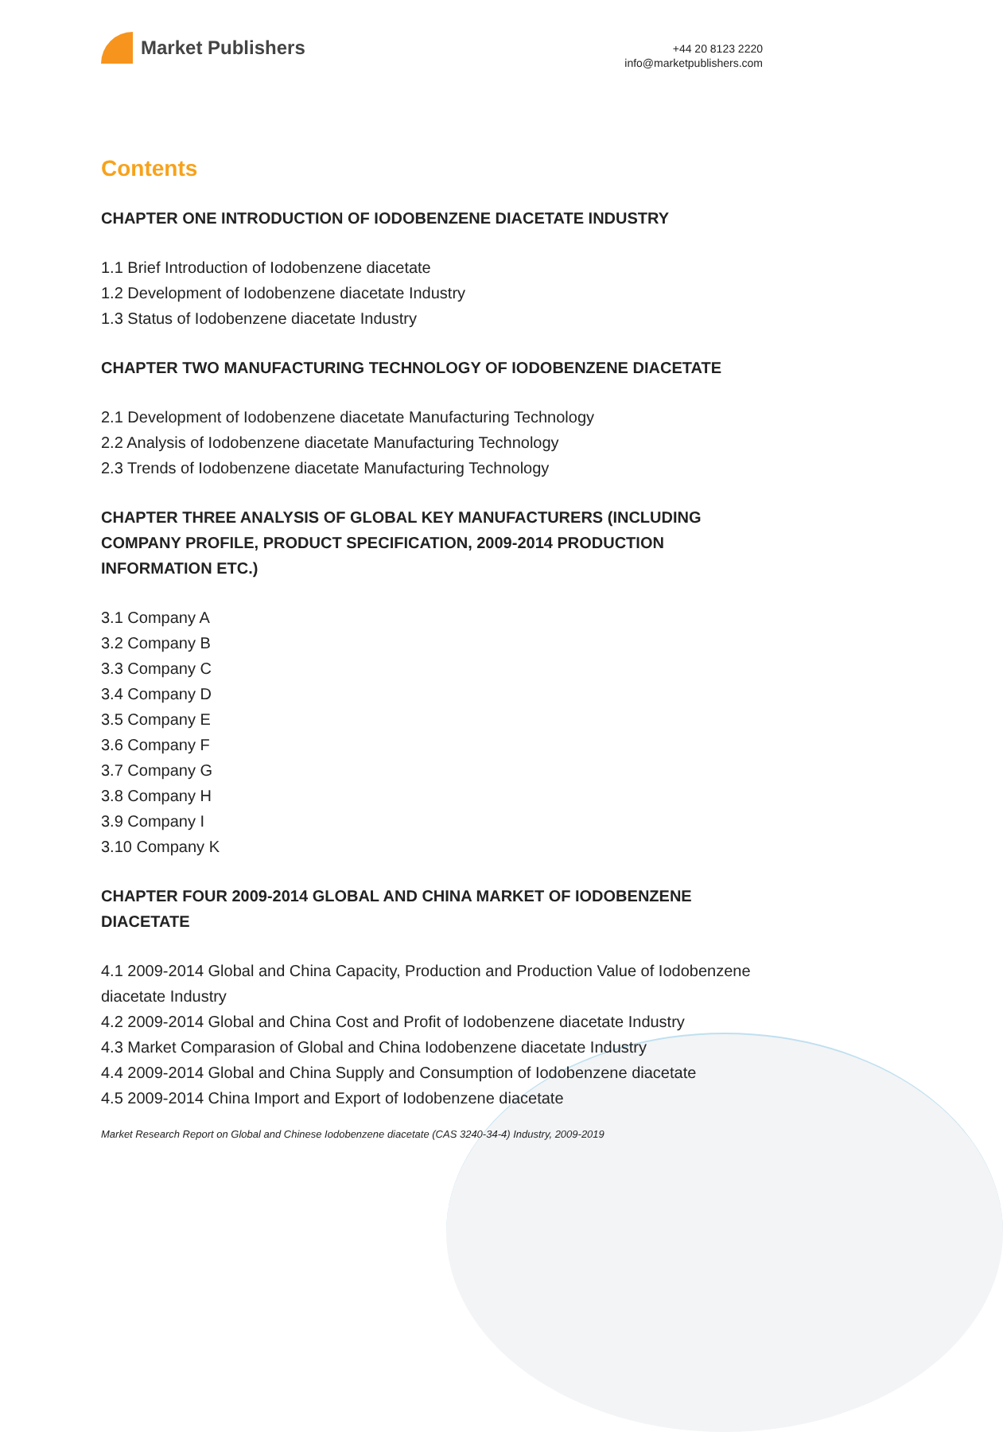Market Publishers
+44 20 8123 2220
info@marketpublishers.com
Contents
CHAPTER ONE INTRODUCTION OF IODOBENZENE DIACETATE INDUSTRY
1.1 Brief Introduction of Iodobenzene diacetate
1.2 Development of Iodobenzene diacetate Industry
1.3 Status of Iodobenzene diacetate Industry
CHAPTER TWO MANUFACTURING TECHNOLOGY OF IODOBENZENE DIACETATE
2.1 Development of Iodobenzene diacetate Manufacturing Technology
2.2 Analysis of Iodobenzene diacetate Manufacturing Technology
2.3 Trends of Iodobenzene diacetate Manufacturing Technology
CHAPTER THREE ANALYSIS OF GLOBAL KEY MANUFACTURERS (INCLUDING COMPANY PROFILE, PRODUCT SPECIFICATION, 2009-2014 PRODUCTION INFORMATION ETC.)
3.1 Company A
3.2 Company B
3.3 Company C
3.4 Company D
3.5 Company E
3.6 Company F
3.7 Company G
3.8 Company H
3.9 Company I
3.10 Company K
CHAPTER FOUR 2009-2014 GLOBAL AND CHINA MARKET OF IODOBENZENE DIACETATE
4.1 2009-2014 Global and China Capacity, Production and Production Value of Iodobenzene diacetate Industry
4.2 2009-2014 Global and China Cost and Profit of Iodobenzene diacetate Industry
4.3 Market Comparasion of Global and China Iodobenzene diacetate Industry
4.4 2009-2014 Global and China Supply and Consumption of Iodobenzene diacetate
4.5 2009-2014 China Import and Export of Iodobenzene diacetate
Market Research Report on Global and Chinese Iodobenzene diacetate (CAS 3240-34-4) Industry, 2009-2019